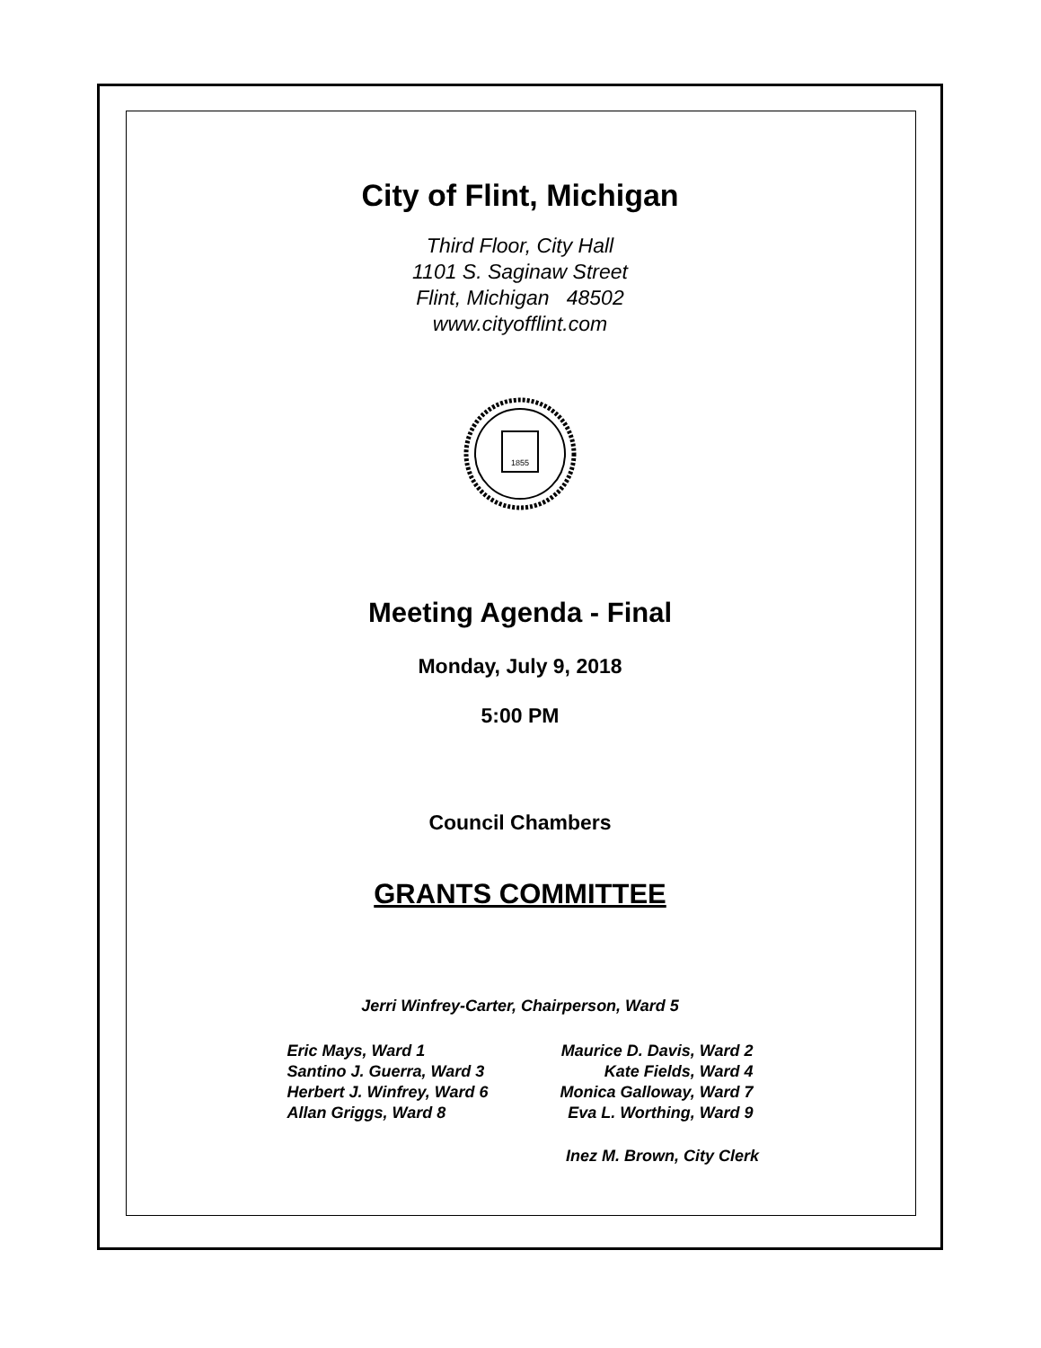City of Flint, Michigan
Third Floor, City Hall
1101 S. Saginaw Street
Flint, Michigan 48502
www.cityofflint.com
1855
Meeting Agenda - Final
Monday, July 9, 2018
5:00 PM
Council Chambers
GRANTS COMMITTEE
Jerri Winfrey-Carter, Chairperson, Ward 5
Eric Mays, Ward 1
Santino J. Guerra, Ward 3
Herbert J. Winfrey, Ward 6
Allan Griggs, Ward 8
Maurice D. Davis, Ward 2
Kate Fields, Ward 4
Monica Galloway, Ward 7
Eva L. Worthing, Ward 9
Inez M. Brown, City Clerk